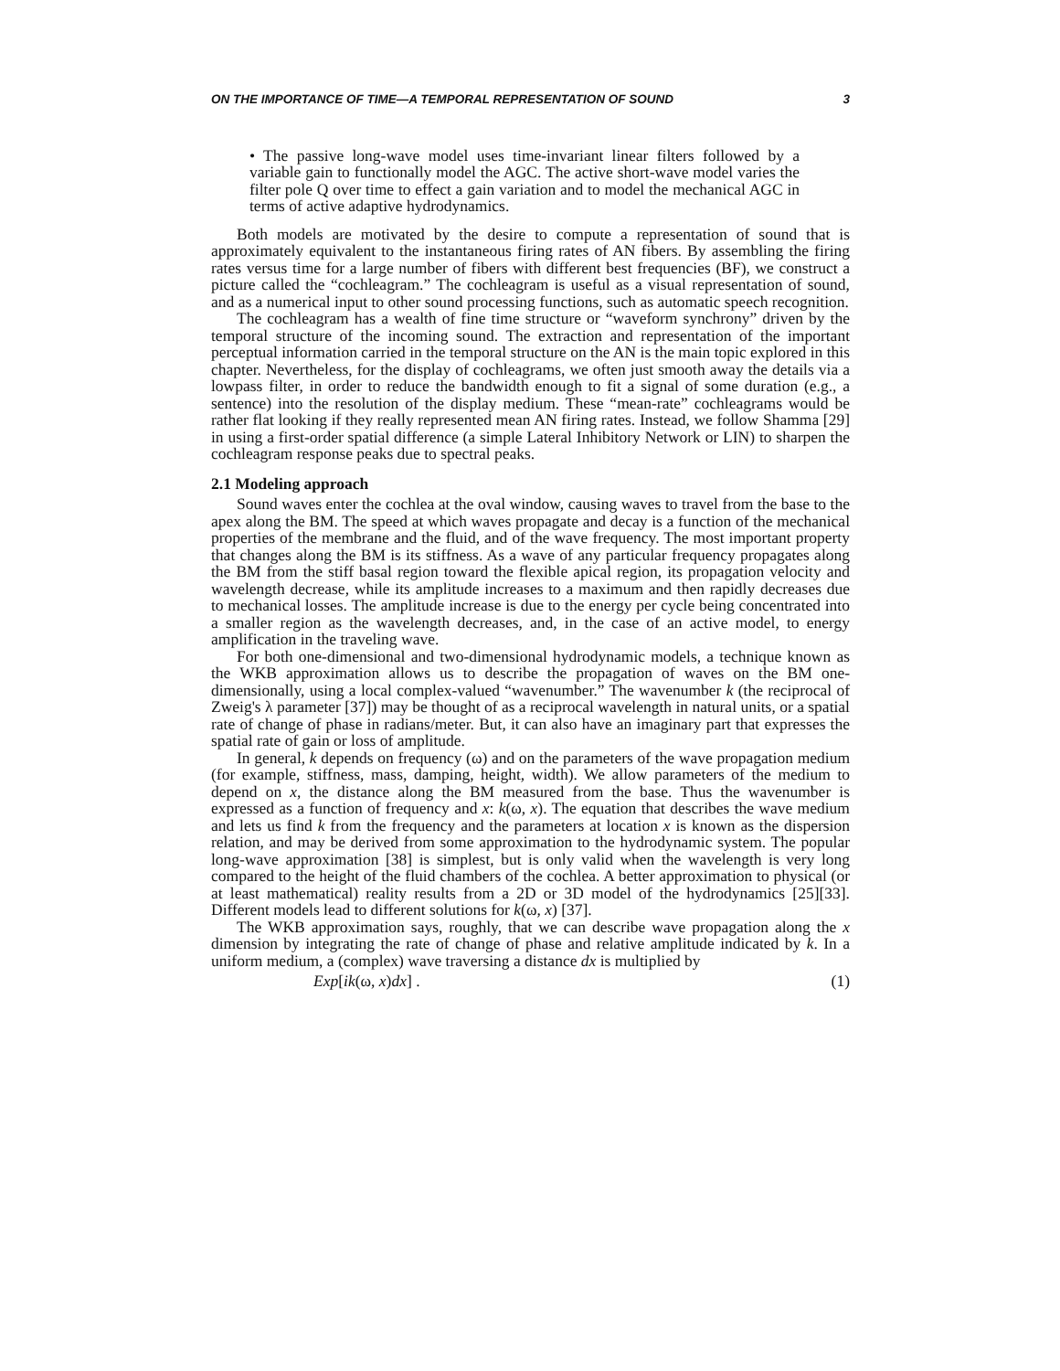ON THE IMPORTANCE OF TIME—A TEMPORAL REPRESENTATION OF SOUND 3
• The passive long-wave model uses time-invariant linear filters followed by a variable gain to functionally model the AGC. The active short-wave model varies the filter pole Q over time to effect a gain variation and to model the mechanical AGC in terms of active adaptive hydrodynamics.
Both models are motivated by the desire to compute a representation of sound that is approximately equivalent to the instantaneous firing rates of AN fibers. By assembling the firing rates versus time for a large number of fibers with different best frequencies (BF), we construct a picture called the “cochleagram.” The cochleagram is useful as a visual representation of sound, and as a numerical input to other sound processing functions, such as automatic speech recognition.
The cochleagram has a wealth of fine time structure or “waveform synchrony” driven by the temporal structure of the incoming sound. The extraction and representation of the important perceptual information carried in the temporal structure on the AN is the main topic explored in this chapter. Nevertheless, for the display of cochleagrams, we often just smooth away the details via a lowpass filter, in order to reduce the bandwidth enough to fit a signal of some duration (e.g., a sentence) into the resolution of the display medium. These “mean-rate” cochleagrams would be rather flat looking if they really represented mean AN firing rates. Instead, we follow Shamma [29] in using a first-order spatial difference (a simple Lateral Inhibitory Network or LIN) to sharpen the cochleagram response peaks due to spectral peaks.
2.1 Modeling approach
Sound waves enter the cochlea at the oval window, causing waves to travel from the base to the apex along the BM. The speed at which waves propagate and decay is a function of the mechanical properties of the membrane and the fluid, and of the wave frequency. The most important property that changes along the BM is its stiffness. As a wave of any particular frequency propagates along the BM from the stiff basal region toward the flexible apical region, its propagation velocity and wavelength decrease, while its amplitude increases to a maximum and then rapidly decreases due to mechanical losses. The amplitude increase is due to the energy per cycle being concentrated into a smaller region as the wavelength decreases, and, in the case of an active model, to energy amplification in the traveling wave.
For both one-dimensional and two-dimensional hydrodynamic models, a technique known as the WKB approximation allows us to describe the propagation of waves on the BM one-dimensionally, using a local complex-valued “wavenumber.” The wavenumber k (the reciprocal of Zweig's λ parameter [37]) may be thought of as a reciprocal wavelength in natural units, or a spatial rate of change of phase in radians/meter. But, it can also have an imaginary part that expresses the spatial rate of gain or loss of amplitude.
In general, k depends on frequency (ω) and on the parameters of the wave propagation medium (for example, stiffness, mass, damping, height, width). We allow parameters of the medium to depend on x, the distance along the BM measured from the base. Thus the wavenumber is expressed as a function of frequency and x: k(ω, x). The equation that describes the wave medium and lets us find k from the frequency and the parameters at location x is known as the dispersion relation, and may be derived from some approximation to the hydrodynamic system. The popular long-wave approximation [38] is simplest, but is only valid when the wavelength is very long compared to the height of the fluid chambers of the cochlea. A better approximation to physical (or at least mathematical) reality results from a 2D or 3D model of the hydrodynamics [25][33]. Different models lead to different solutions for k(ω, x) [37].
The WKB approximation says, roughly, that we can describe wave propagation along the x dimension by integrating the rate of change of phase and relative amplitude indicated by k. In a uniform medium, a (complex) wave traversing a distance dx is multiplied by
Exp[ik(ω, x)dx] . (1)